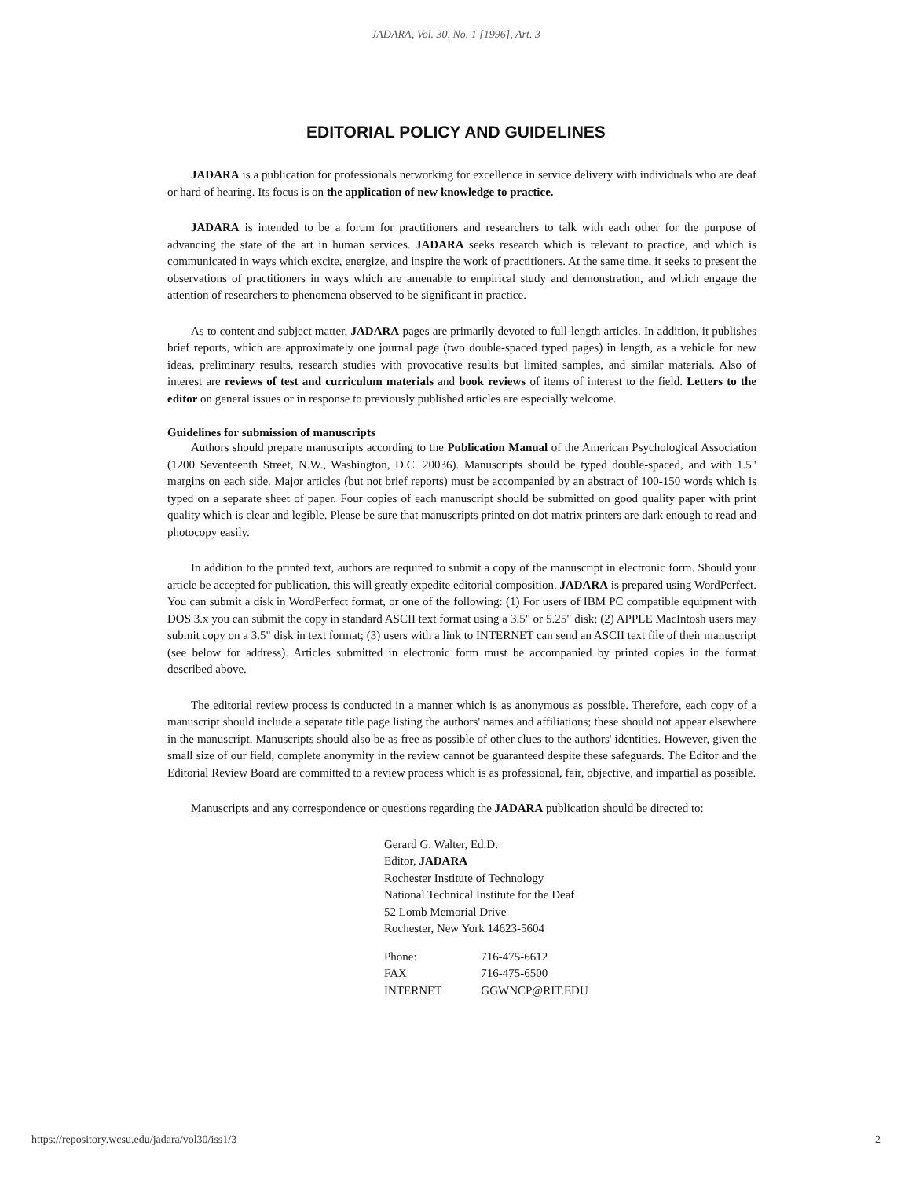JADARA, Vol. 30, No. 1 [1996], Art. 3
EDITORIAL POLICY AND GUIDELINES
JADARA is a publication for professionals networking for excellence in service delivery with individuals who are deaf or hard of hearing. Its focus is on the application of new knowledge to practice.
JADARA is intended to be a forum for practitioners and researchers to talk with each other for the purpose of advancing the state of the art in human services. JADARA seeks research which is relevant to practice, and which is communicated in ways which excite, energize, and inspire the work of practitioners. At the same time, it seeks to present the observations of practitioners in ways which are amenable to empirical study and demonstration, and which engage the attention of researchers to phenomena observed to be significant in practice.
As to content and subject matter, JADARA pages are primarily devoted to full-length articles. In addition, it publishes brief reports, which are approximately one journal page (two double-spaced typed pages) in length, as a vehicle for new ideas, preliminary results, research studies with provocative results but limited samples, and similar materials. Also of interest are reviews of test and curriculum materials and book reviews of items of interest to the field. Letters to the editor on general issues or in response to previously published articles are especially welcome.
Guidelines for submission of manuscripts
Authors should prepare manuscripts according to the Publication Manual of the American Psychological Association (1200 Seventeenth Street, N.W., Washington, D.C. 20036). Manuscripts should be typed double-spaced, and with 1.5" margins on each side. Major articles (but not brief reports) must be accompanied by an abstract of 100-150 words which is typed on a separate sheet of paper. Four copies of each manuscript should be submitted on good quality paper with print quality which is clear and legible. Please be sure that manuscripts printed on dot-matrix printers are dark enough to read and photocopy easily.
In addition to the printed text, authors are required to submit a copy of the manuscript in electronic form. Should your article be accepted for publication, this will greatly expedite editorial composition. JADARA is prepared using WordPerfect. You can submit a disk in WordPerfect format, or one of the following: (1) For users of IBM PC compatible equipment with DOS 3.x you can submit the copy in standard ASCII text format using a 3.5" or 5.25" disk; (2) APPLE MacIntosh users may submit copy on a 3.5" disk in text format; (3) users with a link to INTERNET can send an ASCII text file of their manuscript (see below for address). Articles submitted in electronic form must be accompanied by printed copies in the format described above.
The editorial review process is conducted in a manner which is as anonymous as possible. Therefore, each copy of a manuscript should include a separate title page listing the authors' names and affiliations; these should not appear elsewhere in the manuscript. Manuscripts should also be as free as possible of other clues to the authors' identities. However, given the small size of our field, complete anonymity in the review cannot be guaranteed despite these safeguards. The Editor and the Editorial Review Board are committed to a review process which is as professional, fair, objective, and impartial as possible.
Manuscripts and any correspondence or questions regarding the JADARA publication should be directed to:
Gerard G. Walter, Ed.D.
Editor, JADARA
Rochester Institute of Technology
National Technical Institute for the Deaf
52 Lomb Memorial Drive
Rochester, New York 14623-5604
| Phone: | 716-475-6612 |
| FAX | 716-475-6500 |
| INTERNET | GGWNCP@RIT.EDU |
https://repository.wcsu.edu/jadara/vol30/iss1/3 2